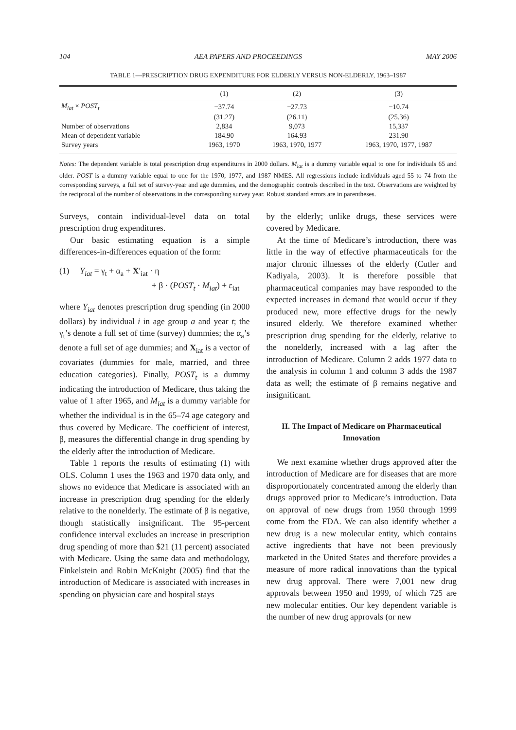104 AEA PAPERS AND PROCEEDINGS MAY 2006
TABLE 1—PRESCRIPTION DRUG EXPENDITURE FOR ELDERLY VERSUS NON-ELDERLY, 1963–1987
| | (1) | (2) | (3) |
| --- | --- | --- | --- |
| M<sub>iat</sub> × POST<sub>t</sub> | −37.74 | −27.73 | −10.74 |
| | (31.27) | (26.11) | (25.36) |
| Number of observations | 2,834 | 9,073 | 15,337 |
| Mean of dependent variable | 184.90 | 164.93 | 231.90 |
| Survey years | 1963, 1970 | 1963, 1970, 1977 | 1963, 1970, 1977, 1987 |
Notes: The dependent variable is total prescription drug expenditures in 2000 dollars. M<sub>iat</sub> is a dummy variable equal to one for individuals 65 and older. POST is a dummy variable equal to one for the 1970, 1977, and 1987 NMES. All regressions include individuals aged 55 to 74 from the corresponding surveys, a full set of survey-year and age dummies, and the demographic controls described in the text. Observations are weighted by the reciprocal of the number of observations in the corresponding survey year. Robust standard errors are in parentheses.
Surveys, contain individual-level data on total prescription drug expenditures.
Our basic estimating equation is a simple differences-in-differences equation of the form:
(1) Y<sub>iat</sub> = γ<sub>t</sub> + α<sub>a</sub> + X′<sub>iat</sub> · η
+ β · (POST<sub>t</sub> · M<sub>iat</sub>) + ε<sub>iat</sub>
where Y<sub>iat</sub> denotes prescription drug spending (in 2000 dollars) by individual i in age group a and year t; the γ<sub>t</sub>’s denote a full set of time (survey) dummies; the α<sub>a</sub>’s denote a full set of age dummies; and X<sub>iat</sub> is a vector of covariates (dummies for male, married, and three education categories). Finally, POST<sub>t</sub> is a dummy indicating the introduction of Medicare, thus taking the value of 1 after 1965, and M<sub>iat</sub> is a dummy variable for whether the individual is in the 65–74 age category and thus covered by Medicare. The coefficient of interest, β, measures the differential change in drug spending by the elderly after the introduction of Medicare.
Table 1 reports the results of estimating (1) with OLS. Column 1 uses the 1963 and 1970 data only, and shows no evidence that Medicare is associated with an increase in prescription drug spending for the elderly relative to the nonelderly. The estimate of β is negative, though statistically insignificant. The 95-percent confidence interval excludes an increase in prescription drug spending of more than $21 (11 percent) associated with Medicare. Using the same data and methodology, Finkelstein and Robin McKnight (2005) find that the introduction of Medicare is associated with increases in spending on physician care and hospital stays
by the elderly; unlike drugs, these services were covered by Medicare.
At the time of Medicare’s introduction, there was little in the way of effective pharmaceuticals for the major chronic illnesses of the elderly (Cutler and Kadiyala, 2003). It is therefore possible that pharmaceutical companies may have responded to the expected increases in demand that would occur if they produced new, more effective drugs for the newly insured elderly. We therefore examined whether prescription drug spending for the elderly, relative to the nonelderly, increased with a lag after the introduction of Medicare. Column 2 adds 1977 data to the analysis in column 1 and column 3 adds the 1987 data as well; the estimate of β remains negative and insignificant.
II. The Impact of Medicare on Pharmaceutical Innovation
We next examine whether drugs approved after the introduction of Medicare are for diseases that are more disproportionately concentrated among the elderly than drugs approved prior to Medicare’s introduction. Data on approval of new drugs from 1950 through 1999 come from the FDA. We can also identify whether a new drug is a new molecular entity, which contains active ingredients that have not been previously marketed in the United States and therefore provides a measure of more radical innovations than the typical new drug approval. There were 7,001 new drug approvals between 1950 and 1999, of which 725 are new molecular entities. Our key dependent variable is the number of new drug approvals (or new